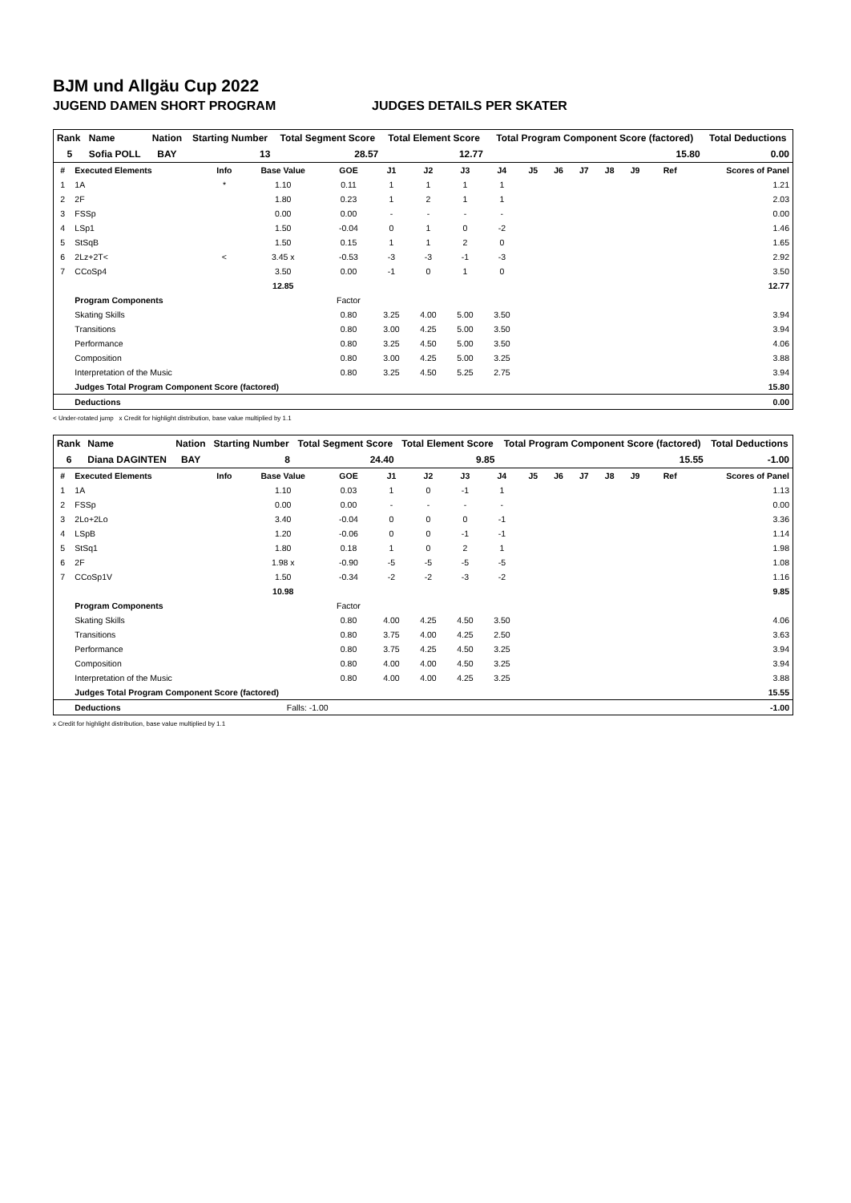BJM und Allgäu Cup 2022
JUGEND DAMEN SHORT PROGRAM JUDGES DETAILS PER SKATER
| Rank | Name | Nation | Starting Number | Total Segment Score | Total Element Score | Total Program Component Score (factored) | Total Deductions |
| --- | --- | --- | --- | --- | --- | --- | --- |
| 5 | Sofia POLL | BAY | 13 | 28.57 | 12.77 | 15.80 | 0.00 |
| # | Executed Elements | Info | Base Value | GOE | J1 | J2 | J3 | J4 | J5 | J6 | J7 | J8 | J9 | Ref | Scores of Panel |
| --- | --- | --- | --- | --- | --- | --- | --- | --- | --- | --- | --- | --- | --- | --- | --- |
| 1 | 1A | * | 1.10 | 0.11 | 1 | 1 | 1 | 1 | | | | | | | 1.21 |
| 2 | 2F | | 1.80 | 0.23 | 1 | 2 | 1 | 1 | | | | | | | 2.03 |
| 3 | FSSp | | 0.00 | 0.00 | - | - | - | - | | | | | | | 0.00 |
| 4 | LSp1 | | 1.50 | -0.04 | 0 | 1 | 0 | -2 | | | | | | | 1.46 |
| 5 | StSqB | | 1.50 | 0.15 | 1 | 1 | 2 | 0 | | | | | | | 1.65 |
| 6 | 2Lz+2T< | < | 3.45 x | -0.53 | -3 | -3 | -1 | -3 | | | | | | | 2.92 |
| 7 | CCoSp4 | | 3.50 | 0.00 | -1 | 0 | 1 | 0 | | | | | | | 3.50 |
| | | | 12.85 | | | | | | | | | | | | 12.77 |
| | Program Components | | | Factor | | | | | | | | | | | |
| | Skating Skills | | | 0.80 | 3.25 | 4.00 | 5.00 | 3.50 | | | | | | | 3.94 |
| | Transitions | | | 0.80 | 3.00 | 4.25 | 5.00 | 3.50 | | | | | | | 3.94 |
| | Performance | | | 0.80 | 3.25 | 4.50 | 5.00 | 3.50 | | | | | | | 4.06 |
| | Composition | | | 0.80 | 3.00 | 4.25 | 5.00 | 3.25 | | | | | | | 3.88 |
| | Interpretation of the Music | | | 0.80 | 3.25 | 4.50 | 5.25 | 2.75 | | | | | | | 3.94 |
| | Judges Total Program Component Score (factored) | | | | | | | | | | | | | | 15.80 |
| | Deductions | | | | | | | | | | | | | | 0.00 |
< Under-rotated jump x Credit for highlight distribution, base value multiplied by 1.1
| Rank | Name | Nation | Starting Number | Total Segment Score | Total Element Score | Total Program Component Score (factored) | Total Deductions |
| --- | --- | --- | --- | --- | --- | --- | --- |
| 6 | Diana DAGINTEN | BAY | 8 | 24.40 | 9.85 | 15.55 | -1.00 |
| # | Executed Elements | Info | Base Value | GOE | J1 | J2 | J3 | J4 | J5 | J6 | J7 | J8 | J9 | Ref | Scores of Panel |
| --- | --- | --- | --- | --- | --- | --- | --- | --- | --- | --- | --- | --- | --- | --- | --- |
| 1 | 1A | | 1.10 | 0.03 | 1 | 0 | -1 | 1 | | | | | | | 1.13 |
| 2 | FSSp | | 0.00 | 0.00 | - | - | - | - | | | | | | | 0.00 |
| 3 | 2Lo+2Lo | | 3.40 | -0.04 | 0 | 0 | 0 | -1 | | | | | | | 3.36 |
| 4 | LSpB | | 1.20 | -0.06 | 0 | 0 | -1 | -1 | | | | | | | 1.14 |
| 5 | StSq1 | | 1.80 | 0.18 | 1 | 0 | 2 | 1 | | | | | | | 1.98 |
| 6 | 2F | | 1.98 x | -0.90 | -5 | -5 | -5 | -5 | | | | | | | 1.08 |
| 7 | CCoSp1V | | 1.50 | -0.34 | -2 | -2 | -3 | -2 | | | | | | | 1.16 |
| | | | 10.98 | | | | | | | | | | | | 9.85 |
| | Program Components | | | Factor | | | | | | | | | | | |
| | Skating Skills | | | 0.80 | 4.00 | 4.25 | 4.50 | 3.50 | | | | | | | 4.06 |
| | Transitions | | | 0.80 | 3.75 | 4.00 | 4.25 | 2.50 | | | | | | | 3.63 |
| | Performance | | | 0.80 | 3.75 | 4.25 | 4.50 | 3.25 | | | | | | | 3.94 |
| | Composition | | | 0.80 | 4.00 | 4.00 | 4.50 | 3.25 | | | | | | | 3.94 |
| | Interpretation of the Music | | | 0.80 | 4.00 | 4.00 | 4.25 | 3.25 | | | | | | | 3.88 |
| | Judges Total Program Component Score (factored) | | | | | | | | | | | | | | 15.55 |
| | Deductions | | Falls: -1.00 | | | | | | | | | | | | -1.00 |
x Credit for highlight distribution, base value multiplied by 1.1